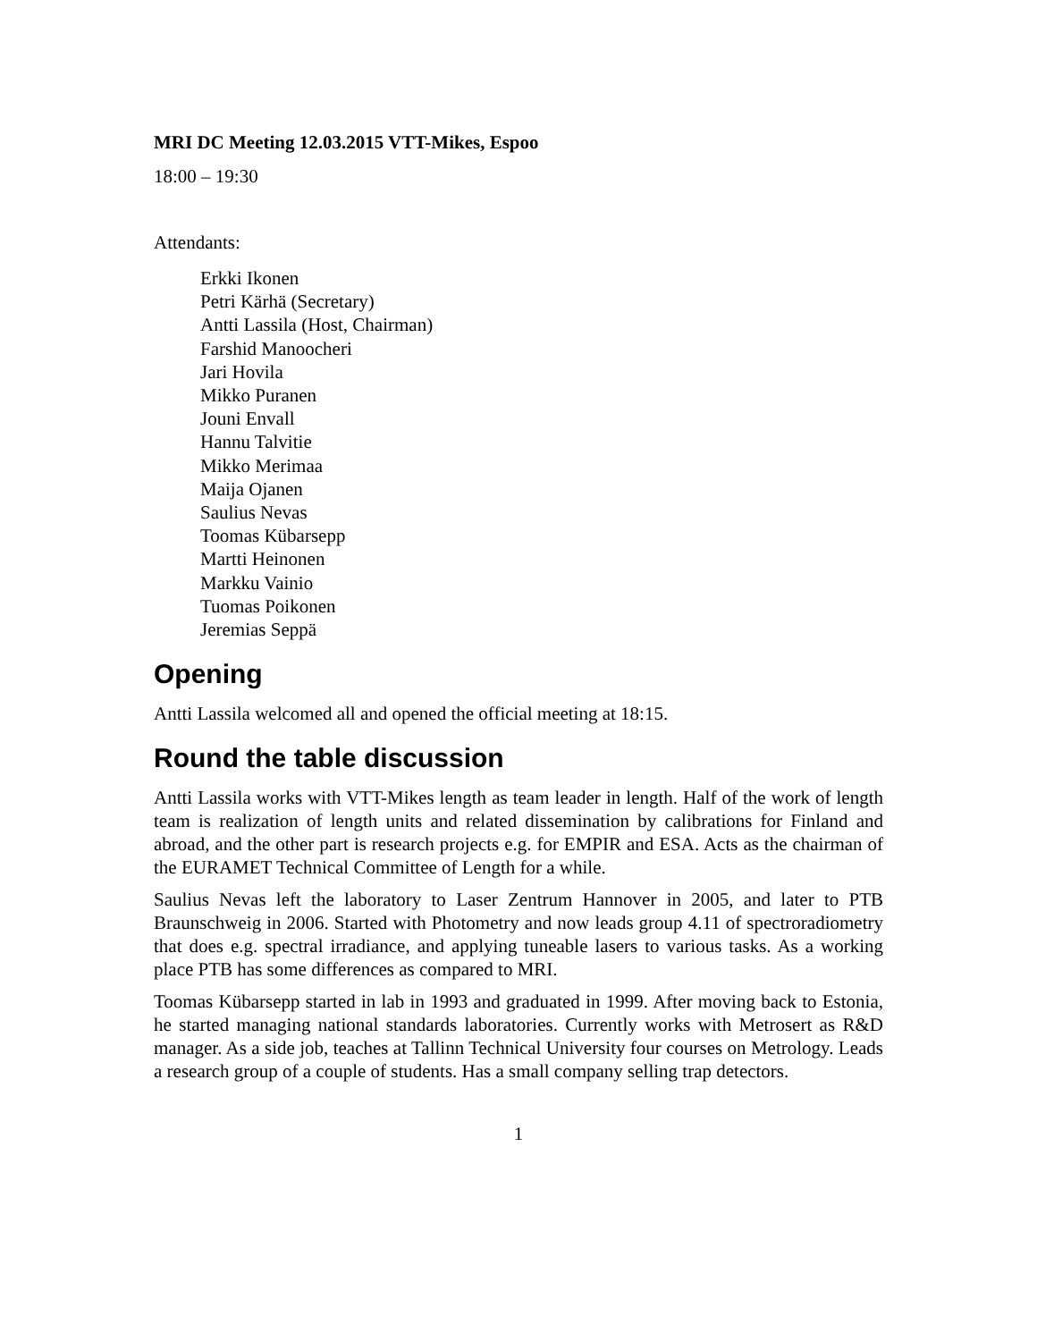MRI DC Meeting 12.03.2015 VTT-Mikes, Espoo
18:00 – 19:30
Attendants:
Erkki Ikonen
Petri Kärhä (Secretary)
Antti Lassila (Host, Chairman)
Farshid Manoocheri
Jari Hovila
Mikko Puranen
Jouni Envall
Hannu Talvitie
Mikko Merimaa
Maija Ojanen
Saulius Nevas
Toomas Kübarsepp
Martti Heinonen
Markku Vainio
Tuomas Poikonen
Jeremias Seppä
Opening
Antti Lassila welcomed all and opened the official meeting at 18:15.
Round the table discussion
Antti Lassila works with VTT-Mikes length as team leader in length. Half of the work of length team is realization of length units and related dissemination by calibrations for Finland and abroad, and the other part is research projects e.g. for EMPIR and ESA. Acts as the chairman of the EURAMET Technical Committee of Length for a while.
Saulius Nevas left the laboratory to Laser Zentrum Hannover in 2005, and later to PTB Braunschweig in 2006. Started with Photometry and now leads group 4.11 of spectroradiometry that does e.g. spectral irradiance, and applying tuneable lasers to various tasks. As a working place PTB has some differences as compared to MRI.
Toomas Kübarsepp started in lab in 1993 and graduated in 1999. After moving back to Estonia, he started managing national standards laboratories. Currently works with Metrosert as R&D manager. As a side job, teaches at Tallinn Technical University four courses on Metrology. Leads a research group of a couple of students. Has a small company selling trap detectors.
1